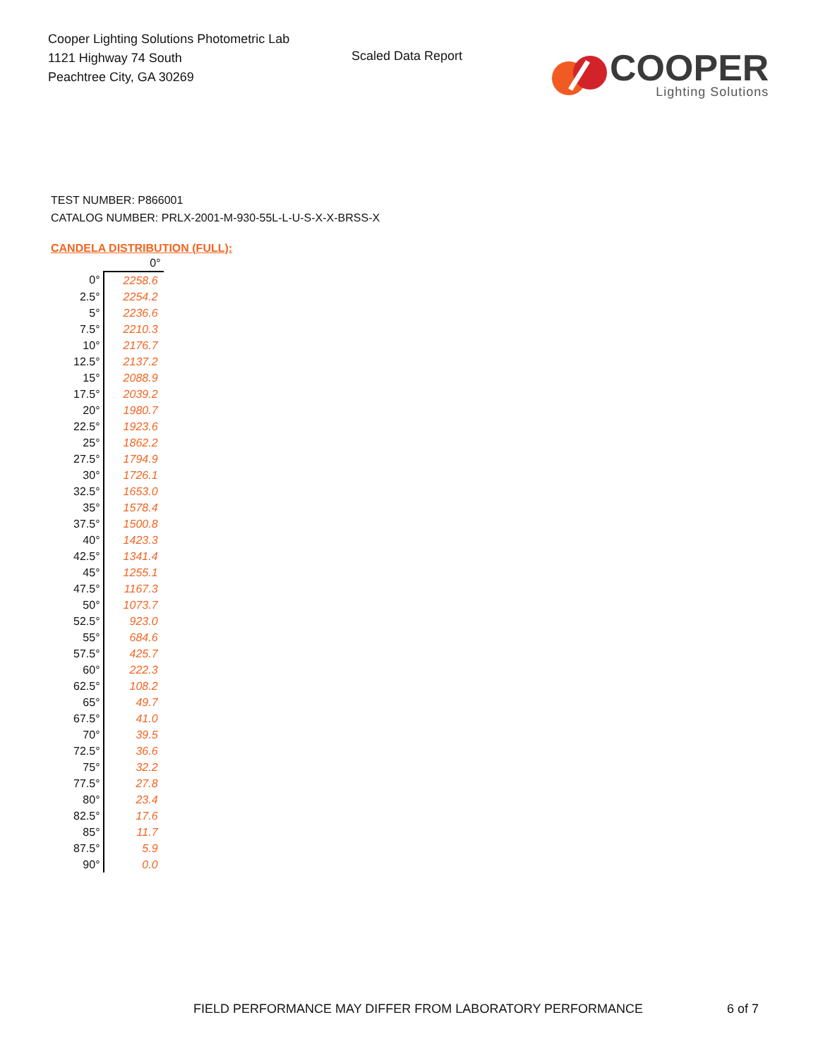Cooper Lighting Solutions Photometric Lab
1121 Highway 74 South
Peachtree City, GA 30269
Scaled Data Report
COOPER
Lighting Solutions
TEST NUMBER: P866001
CATALOG NUMBER: PRLX-2001-M-930-55L-L-U-S-X-X-BRSS-X
CANDELA DISTRIBUTION (FULL):
| | 0° |
| --- | --- |
| 0° | 2258.6 |
| 2.5° | 2254.2 |
| 5° | 2236.6 |
| 7.5° | 2210.3 |
| 10° | 2176.7 |
| 12.5° | 2137.2 |
| 15° | 2088.9 |
| 17.5° | 2039.2 |
| 20° | 1980.7 |
| 22.5° | 1923.6 |
| 25° | 1862.2 |
| 27.5° | 1794.9 |
| 30° | 1726.1 |
| 32.5° | 1653.0 |
| 35° | 1578.4 |
| 37.5° | 1500.8 |
| 40° | 1423.3 |
| 42.5° | 1341.4 |
| 45° | 1255.1 |
| 47.5° | 1167.3 |
| 50° | 1073.7 |
| 52.5° | 923.0 |
| 55° | 684.6 |
| 57.5° | 425.7 |
| 60° | 222.3 |
| 62.5° | 108.2 |
| 65° | 49.7 |
| 67.5° | 41.0 |
| 70° | 39.5 |
| 72.5° | 36.6 |
| 75° | 32.2 |
| 77.5° | 27.8 |
| 80° | 23.4 |
| 82.5° | 17.6 |
| 85° | 11.7 |
| 87.5° | 5.9 |
| 90° | 0.0 |
FIELD PERFORMANCE MAY DIFFER FROM LABORATORY PERFORMANCE
6 of 7